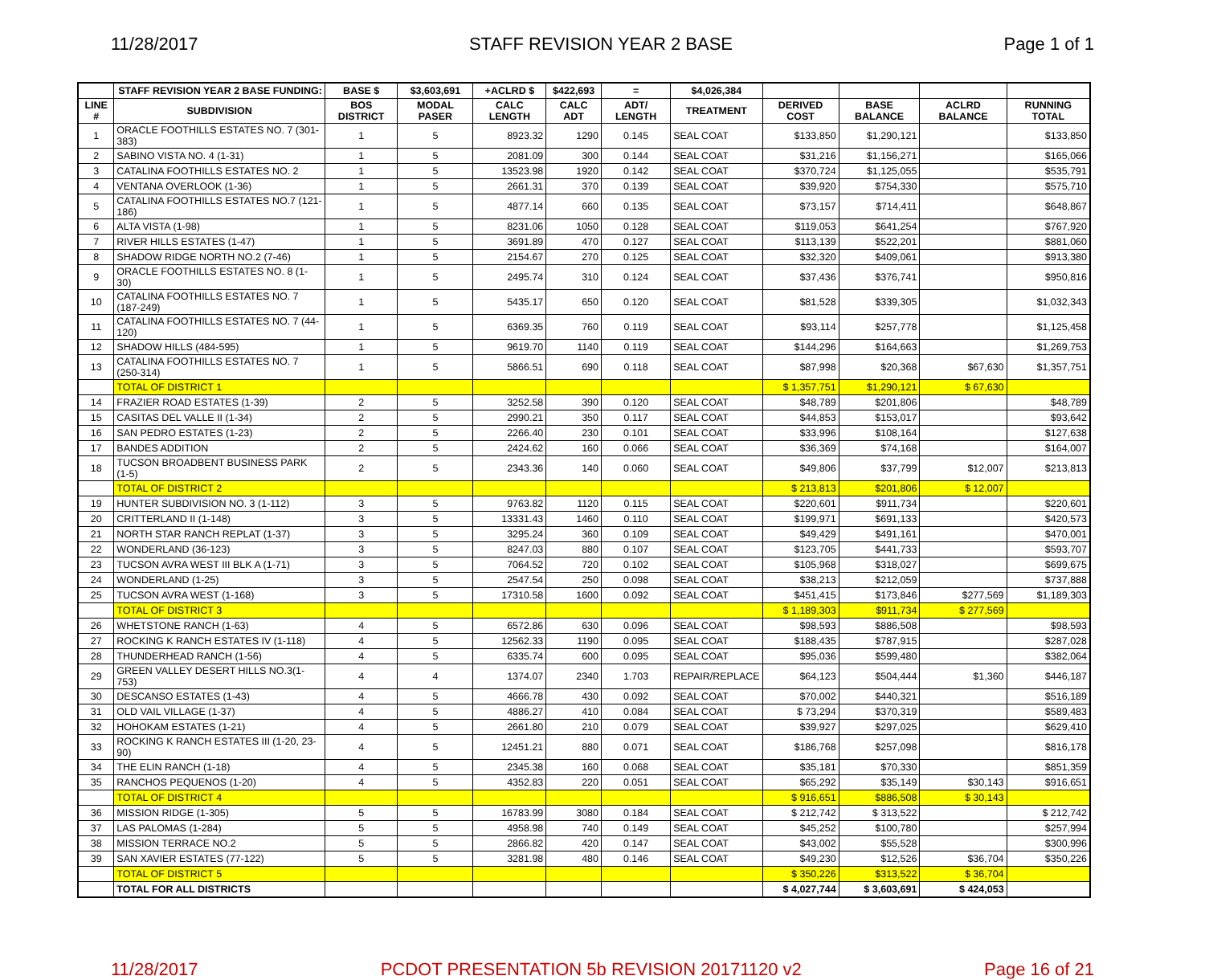11/28/2017 STAFF REVISION YEAR 2 BASE Page 1 of 1
| | STAFF REVISION YEAR 2 BASE FUNDING: | BASE $ | $3,603,691 | +ACLRD $ | $422,693 | = | $4,026,384 | | | | |
| --- | --- | --- | --- | --- | --- | --- | --- | --- | --- | --- | --- |
| LINE # | SUBDIVISION | BOS DISTRICT | MODAL PASER | CALC LENGTH | CALC ADT | ADT/ LENGTH | TREATMENT | DERIVED COST | BASE BALANCE | ACLRD BALANCE | RUNNING TOTAL |
| 1 | ORACLE FOOTHILLS ESTATES NO. 7 (301-383) | 1 | 5 | 8923.32 | 1290 | 0.145 | SEAL COAT | $133,850 | $1,290,121 | | $133,850 |
| 2 | SABINO VISTA NO. 4 (1-31) | 1 | 5 | 2081.09 | 300 | 0.144 | SEAL COAT | $31,216 | $1,156,271 | | $165,066 |
| 3 | CATALINA FOOTHILLS ESTATES NO. 2 | 1 | 5 | 13523.98 | 1920 | 0.142 | SEAL COAT | $370,724 | $1,125,055 | | $535,791 |
| 4 | VENTANA OVERLOOK (1-36) | 1 | 5 | 2661.31 | 370 | 0.139 | SEAL COAT | $39,920 | $754,330 | | $575,710 |
| 5 | CATALINA FOOTHILLS ESTATES NO.7 (121-186) | 1 | 5 | 4877.14 | 660 | 0.135 | SEAL COAT | $73,157 | $714,411 | | $648,867 |
| 6 | ALTA VISTA (1-98) | 1 | 5 | 8231.06 | 1050 | 0.128 | SEAL COAT | $119,053 | $641,254 | | $767,920 |
| 7 | RIVER HILLS ESTATES (1-47) | 1 | 5 | 3691.89 | 470 | 0.127 | SEAL COAT | $113,139 | $522,201 | | $881,060 |
| 8 | SHADOW RIDGE NORTH NO.2 (7-46) | 1 | 5 | 2154.67 | 270 | 0.125 | SEAL COAT | $32,320 | $409,061 | | $913,380 |
| 9 | ORACLE FOOTHILLS ESTATES NO. 8 (1-30) | 1 | 5 | 2495.74 | 310 | 0.124 | SEAL COAT | $37,436 | $376,741 | | $950,816 |
| 10 | CATALINA FOOTHILLS ESTATES NO. 7 (187-249) | 1 | 5 | 5435.17 | 650 | 0.120 | SEAL COAT | $81,528 | $339,305 | | $1,032,343 |
| 11 | CATALINA FOOTHILLS ESTATES NO. 7 (44-120) | 1 | 5 | 6369.35 | 760 | 0.119 | SEAL COAT | $93,114 | $257,778 | | $1,125,458 |
| 12 | SHADOW HILLS (484-595) | 1 | 5 | 9619.70 | 1140 | 0.119 | SEAL COAT | $144,296 | $164,663 | | $1,269,753 |
| 13 | CATALINA FOOTHILLS ESTATES NO. 7 (250-314) | 1 | 5 | 5866.51 | 690 | 0.118 | SEAL COAT | $87,998 | $20,368 | $67,630 | $1,357,751 |
| | TOTAL OF DISTRICT 1 | | | | | | | $ 1,357,751 | $1,290,121 | $ 67,630 | |
| 14 | FRAZIER ROAD ESTATES (1-39) | 2 | 5 | 3252.58 | 390 | 0.120 | SEAL COAT | $48,789 | $201,806 | | $48,789 |
| 15 | CASITAS DEL VALLE II (1-34) | 2 | 5 | 2990.21 | 350 | 0.117 | SEAL COAT | $44,853 | $153,017 | | $93,642 |
| 16 | SAN PEDRO ESTATES (1-23) | 2 | 5 | 2266.40 | 230 | 0.101 | SEAL COAT | $33,996 | $108,164 | | $127,638 |
| 17 | BANDES ADDITION | 2 | 5 | 2424.62 | 160 | 0.066 | SEAL COAT | $36,369 | $74,168 | | $164,007 |
| 18 | TUCSON BROADBENT BUSINESS PARK (1-5) | 2 | 5 | 2343.36 | 140 | 0.060 | SEAL COAT | $49,806 | $37,799 | $12,007 | $213,813 |
| | TOTAL OF DISTRICT 2 | | | | | | | $ 213,813 | $201,806 | $ 12,007 | |
| 19 | HUNTER SUBDIVISION NO. 3 (1-112) | 3 | 5 | 9763.82 | 1120 | 0.115 | SEAL COAT | $220,601 | $911,734 | | $220,601 |
| 20 | CRITTERLAND II (1-148) | 3 | 5 | 13331.43 | 1460 | 0.110 | SEAL COAT | $199,971 | $691,133 | | $420,573 |
| 21 | NORTH STAR RANCH REPLAT (1-37) | 3 | 5 | 3295.24 | 360 | 0.109 | SEAL COAT | $49,429 | $491,161 | | $470,001 |
| 22 | WONDERLAND (36-123) | 3 | 5 | 8247.03 | 880 | 0.107 | SEAL COAT | $123,705 | $441,733 | | $593,707 |
| 23 | TUCSON AVRA WEST III BLK A (1-71) | 3 | 5 | 7064.52 | 720 | 0.102 | SEAL COAT | $105,968 | $318,027 | | $699,675 |
| 24 | WONDERLAND (1-25) | 3 | 5 | 2547.54 | 250 | 0.098 | SEAL COAT | $38,213 | $212,059 | | $737,888 |
| 25 | TUCSON AVRA WEST (1-168) | 3 | 5 | 17310.58 | 1600 | 0.092 | SEAL COAT | $451,415 | $173,846 | $277,569 | $1,189,303 |
| | TOTAL OF DISTRICT 3 | | | | | | | $ 1,189,303 | $911,734 | $ 277,569 | |
| 26 | WHETSTONE RANCH (1-63) | 4 | 5 | 6572.86 | 630 | 0.096 | SEAL COAT | $98,593 | $886,508 | | $98,593 |
| 27 | ROCKING K RANCH ESTATES IV (1-118) | 4 | 5 | 12562.33 | 1190 | 0.095 | SEAL COAT | $188,435 | $787,915 | | $287,028 |
| 28 | THUNDERHEAD RANCH (1-56) | 4 | 5 | 6335.74 | 600 | 0.095 | SEAL COAT | $95,036 | $599,480 | | $382,064 |
| 29 | GREEN VALLEY DESERT HILLS NO.3(1-753) | 4 | 4 | 1374.07 | 2340 | 1.703 | REPAIR/REPLACE | $64,123 | $504,444 | $1,360 | $446,187 |
| 30 | DESCANSO ESTATES (1-43) | 4 | 5 | 4666.78 | 430 | 0.092 | SEAL COAT | $70,002 | $440,321 | | $516,189 |
| 31 | OLD VAIL VILLAGE (1-37) | 4 | 5 | 4886.27 | 410 | 0.084 | SEAL COAT | $ 73,294 | $370,319 | | $589,483 |
| 32 | HOHOKAM ESTATES (1-21) | 4 | 5 | 2661.80 | 210 | 0.079 | SEAL COAT | $39,927 | $297,025 | | $629,410 |
| 33 | ROCKING K RANCH ESTATES III (1-20, 23-90) | 4 | 5 | 12451.21 | 880 | 0.071 | SEAL COAT | $186,768 | $257,098 | | $816,178 |
| 34 | THE ELIN RANCH (1-18) | 4 | 5 | 2345.38 | 160 | 0.068 | SEAL COAT | $35,181 | $70,330 | | $851,359 |
| 35 | RANCHOS PEQUENOS (1-20) | 4 | 5 | 4352.83 | 220 | 0.051 | SEAL COAT | $65,292 | $35,149 | $30,143 | $916,651 |
| | TOTAL OF DISTRICT 4 | | | | | | | $ 916,651 | $886,508 | $ 30,143 | |
| 36 | MISSION RIDGE (1-305) | 5 | 5 | 16783.99 | 3080 | 0.184 | SEAL COAT | $ 212,742 | $ 313,522 | | $ 212,742 |
| 37 | LAS PALOMAS (1-284) | 5 | 5 | 4958.98 | 740 | 0.149 | SEAL COAT | $45,252 | $100,780 | | $257,994 |
| 38 | MISSION TERRACE NO.2 | 5 | 5 | 2866.82 | 420 | 0.147 | SEAL COAT | $43,002 | $55,528 | | $300,996 |
| 39 | SAN XAVIER ESTATES (77-122) | 5 | 5 | 3281.98 | 480 | 0.146 | SEAL COAT | $49,230 | $12,526 | $36,704 | $350,226 |
| | TOTAL OF DISTRICT 5 | | | | | | | $ 350,226 | $313,522 | $ 36,704 | |
| | TOTAL FOR ALL DISTRICTS | | | | | | | $ 4,027,744 | $ 3,603,691 | $ 424,053 | |
11/28/2017 PCDOT PRESENTATION 5b REVISION 20171120 v2 Page 16 of 21